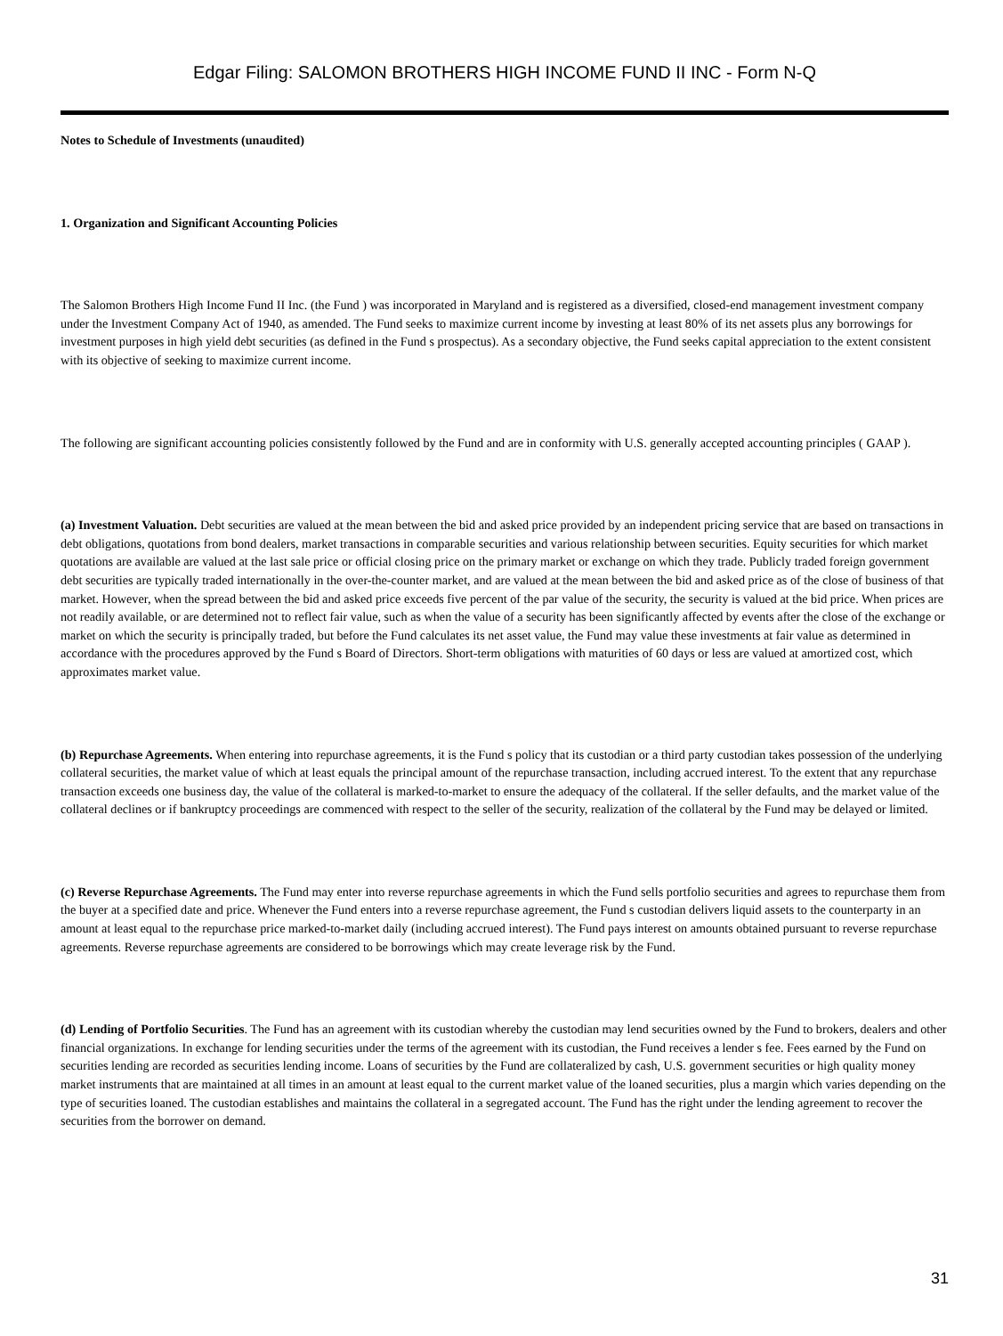Edgar Filing: SALOMON BROTHERS HIGH INCOME FUND II INC - Form N-Q
Notes to Schedule of Investments (unaudited)
1. Organization and Significant Accounting Policies
The Salomon Brothers High Income Fund II Inc. (the Fund ) was incorporated in Maryland and is registered as a diversified, closed-end management investment company under the Investment Company Act of 1940, as amended. The Fund seeks to maximize current income by investing at least 80% of its net assets plus any borrowings for investment purposes in high yield debt securities (as defined in the Fund s prospectus). As a secondary objective, the Fund seeks capital appreciation to the extent consistent with its objective of seeking to maximize current income.
The following are significant accounting policies consistently followed by the Fund and are in conformity with U.S. generally accepted accounting principles ( GAAP ).
(a) Investment Valuation. Debt securities are valued at the mean between the bid and asked price provided by an independent pricing service that are based on transactions in debt obligations, quotations from bond dealers, market transactions in comparable securities and various relationship between securities. Equity securities for which market quotations are available are valued at the last sale price or official closing price on the primary market or exchange on which they trade. Publicly traded foreign government debt securities are typically traded internationally in the over-the-counter market, and are valued at the mean between the bid and asked price as of the close of business of that market. However, when the spread between the bid and asked price exceeds five percent of the par value of the security, the security is valued at the bid price. When prices are not readily available, or are determined not to reflect fair value, such as when the value of a security has been significantly affected by events after the close of the exchange or market on which the security is principally traded, but before the Fund calculates its net asset value, the Fund may value these investments at fair value as determined in accordance with the procedures approved by the Fund s Board of Directors. Short-term obligations with maturities of 60 days or less are valued at amortized cost, which approximates market value.
(b) Repurchase Agreements. When entering into repurchase agreements, it is the Fund s policy that its custodian or a third party custodian takes possession of the underlying collateral securities, the market value of which at least equals the principal amount of the repurchase transaction, including accrued interest. To the extent that any repurchase transaction exceeds one business day, the value of the collateral is marked-to-market to ensure the adequacy of the collateral. If the seller defaults, and the market value of the collateral declines or if bankruptcy proceedings are commenced with respect to the seller of the security, realization of the collateral by the Fund may be delayed or limited.
(c) Reverse Repurchase Agreements. The Fund may enter into reverse repurchase agreements in which the Fund sells portfolio securities and agrees to repurchase them from the buyer at a specified date and price. Whenever the Fund enters into a reverse repurchase agreement, the Fund s custodian delivers liquid assets to the counterparty in an amount at least equal to the repurchase price marked-to-market daily (including accrued interest). The Fund pays interest on amounts obtained pursuant to reverse repurchase agreements. Reverse repurchase agreements are considered to be borrowings which may create leverage risk by the Fund.
(d) Lending of Portfolio Securities. The Fund has an agreement with its custodian whereby the custodian may lend securities owned by the Fund to brokers, dealers and other financial organizations. In exchange for lending securities under the terms of the agreement with its custodian, the Fund receives a lender s fee. Fees earned by the Fund on securities lending are recorded as securities lending income. Loans of securities by the Fund are collateralized by cash, U.S. government securities or high quality money market instruments that are maintained at all times in an amount at least equal to the current market value of the loaned securities, plus a margin which varies depending on the type of securities loaned. The custodian establishes and maintains the collateral in a segregated account. The Fund has the right under the lending agreement to recover the securities from the borrower on demand.
31